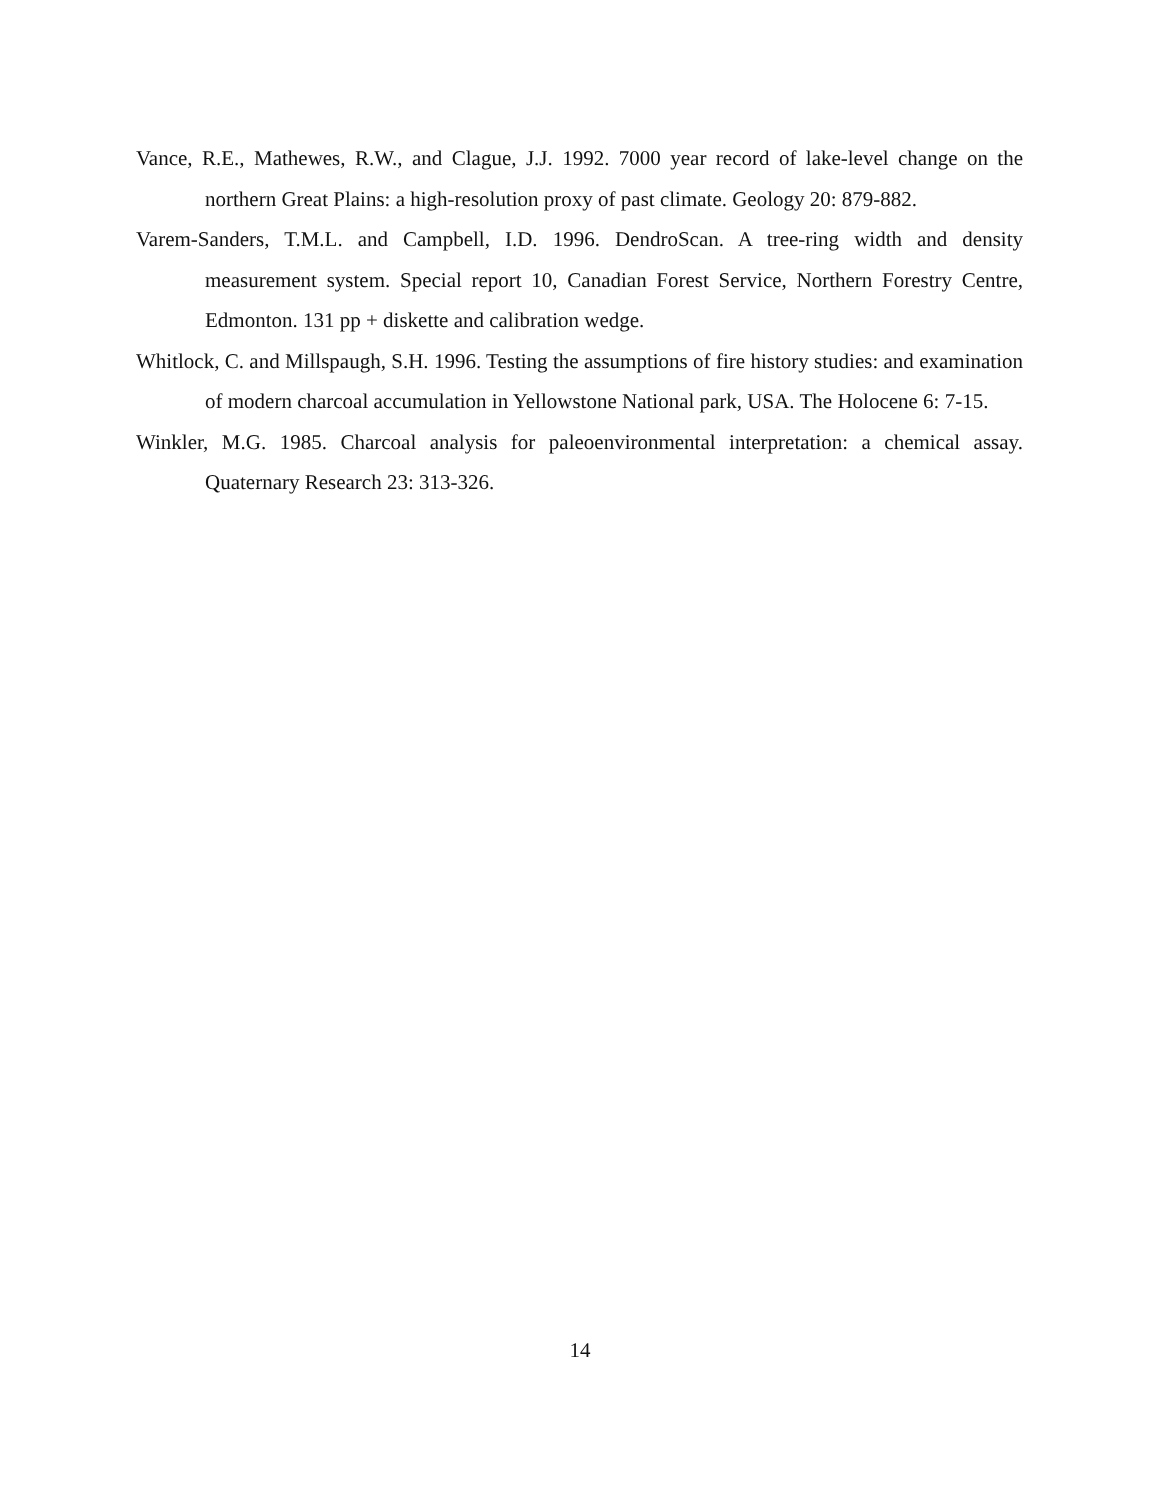Vance, R.E., Mathewes, R.W., and Clague, J.J. 1992. 7000 year record of lake-level change on the northern Great Plains: a high-resolution proxy of past climate. Geology 20: 879-882.
Varem-Sanders, T.M.L. and Campbell, I.D. 1996. DendroScan. A tree-ring width and density measurement system. Special report 10, Canadian Forest Service, Northern Forestry Centre, Edmonton. 131 pp + diskette and calibration wedge.
Whitlock, C. and Millspaugh, S.H. 1996. Testing the assumptions of fire history studies: and examination of modern charcoal accumulation in Yellowstone National park, USA. The Holocene 6: 7-15.
Winkler, M.G. 1985. Charcoal analysis for paleoenvironmental interpretation: a chemical assay. Quaternary Research 23: 313-326.
14